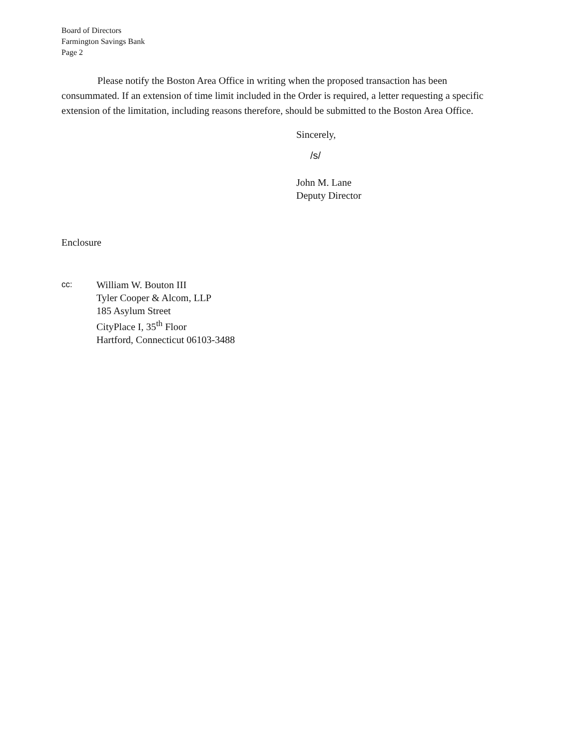Board of Directors
Farmington Savings Bank
Page 2
Please notify the Boston Area Office in writing when the proposed transaction has been consummated. If an extension of time limit included in the Order is required, a letter requesting a specific extension of the limitation, including reasons therefore, should be submitted to the Boston Area Office.
Sincerely,
/s/
John M. Lane
Deputy Director
Enclosure
cc:
William W. Bouton III
Tyler Cooper & Alcom, LLP
185 Asylum Street
CityPlace I, 35<sup>th</sup> Floor
Hartford, Connecticut 06103-3488